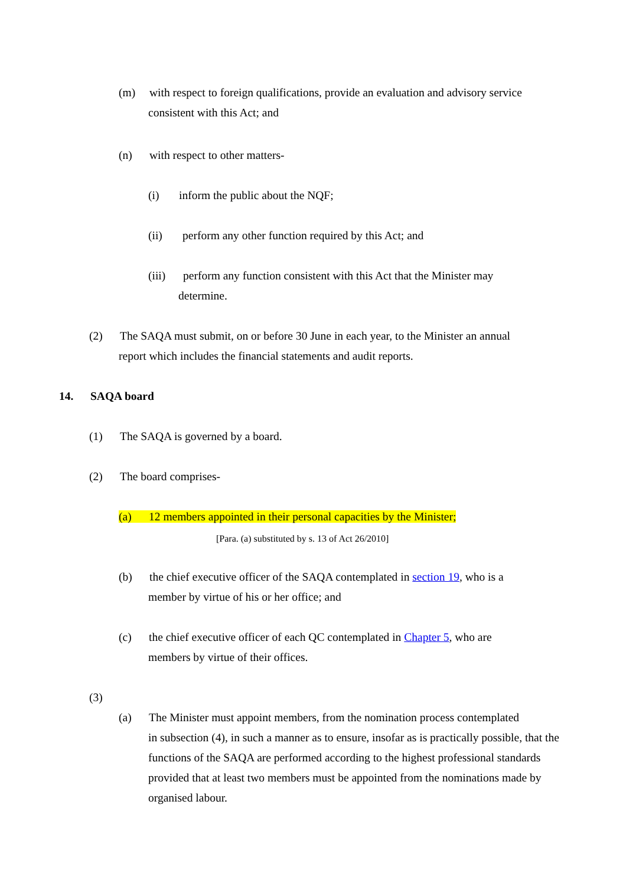(m) with respect to foreign qualifications, provide an evaluation and advisory service
consistent with this Act; and
(n) with respect to other matters-
(i) inform the public about the NQF;
(ii) perform any other function required by this Act; and
(iii) perform any function consistent with this Act that the Minister may
determine.
(2) The SAQA must submit, on or before 30 June in each year, to the Minister an annual
report which includes the financial statements and audit reports.
14. SAQA board
(1) The SAQA is governed by a board.
(2) The board comprises-
(a) 12 members appointed in their personal capacities by the Minister;
[Para. (a) substituted by s. 13 of Act 26/2010]
(b) the chief executive officer of the SAQA contemplated in section 19, who is a
member by virtue of his or her office; and
(c) the chief executive officer of each QC contemplated in Chapter 5, who are
members by virtue of their offices.
(3)
(a) The Minister must appoint members, from the nomination process contemplated
in subsection (4), in such a manner as to ensure, insofar as is practically possible, that the functions of the SAQA are performed according to the highest professional standards provided that at least two members must be appointed from the nominations made by organised labour.